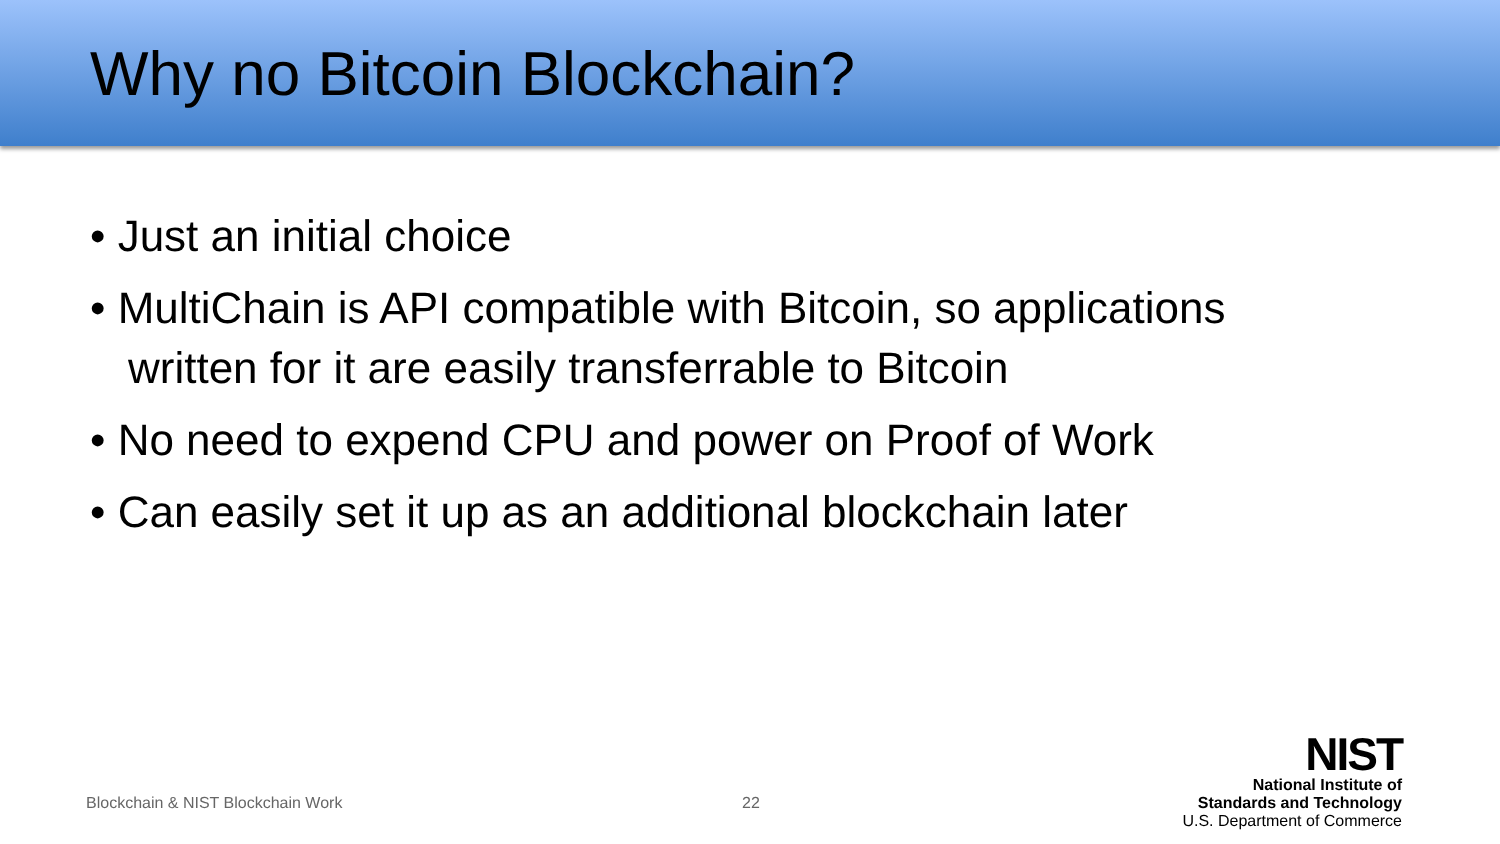Why no Bitcoin Blockchain?
• Just an initial choice
• MultiChain is API compatible with Bitcoin, so applications written for it are easily transferrable to Bitcoin
• No need to expend CPU and power on Proof of Work
• Can easily set it up as an additional blockchain later
Blockchain & NIST Blockchain Work 22
NIST
National Institute of
Standards and Technology
U.S. Department of Commerce